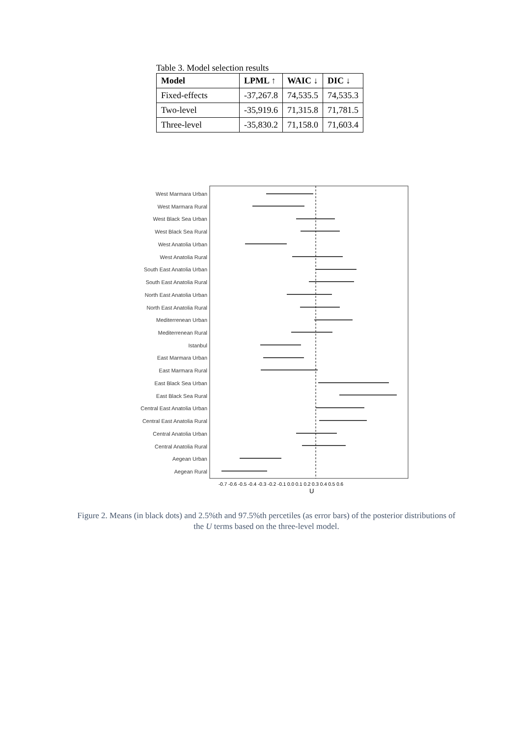Table 3. Model selection results
| Model | LPML ↑ | WAIC ↓ | DIC ↓ |
| --- | --- | --- | --- |
| Fixed-effects | -37,267.8 | 74,535.5 | 74,535.3 |
| Two-level | -35,919.6 | 71,315.8 | 71,781.5 |
| Three-level | -35,830.2 | 71,158.0 | 71,603.4 |
West Marmara Urban
West Marmara Rural
West Black Sea Urban
West Black Sea Rural
West Anatolia Urban
West Anatolia Rural
South East Anatolia Urban
South East Anatolia Rural
North East Anatolia Urban
North East Anatolia Rural
Mediterrenean Urban
Mediterrenean Rural
Istanbul
East Marmara Urban
East Marmara Rural
East Black Sea Urban
East Black Sea Rural
Central East Anatolia Urban
Central East Anatolia Rural
Central Anatolia Urban
Central Anatolia Rural
Aegean Urban
Aegean Rural
U
-0.7 -0.6 -0.5 -0.4 -0.3 -0.2 -0.1 0.0 0.1 0.2 0.3 0.4 0.5 0.6
Figure 2. Means (in black dots) and 2.5%th and 97.5%th percetiles (as error bars) of the posterior distributions of the U terms based on the three-level model.